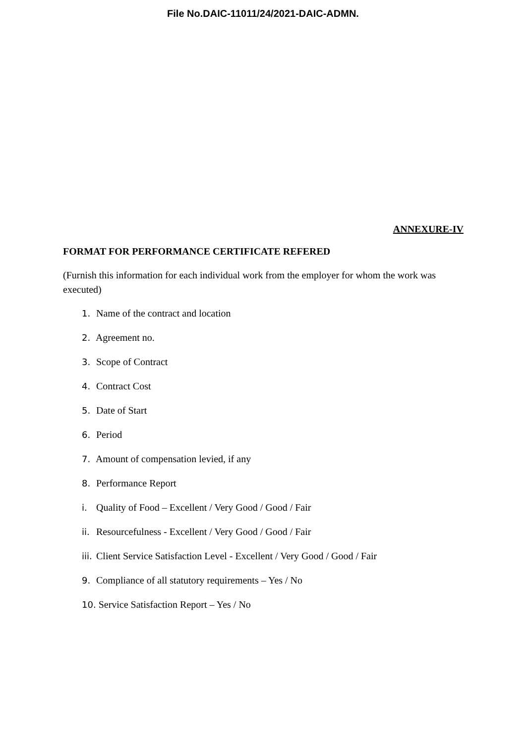File No.DAIC-11011/24/2021-DAIC-ADMN.
ANNEXURE-IV
FORMAT FOR PERFORMANCE CERTIFICATE REFERED
(Furnish this information for each individual work from the employer for whom the work was executed)
1. Name of the contract and location
2. Agreement no.
3. Scope of Contract
4. Contract Cost
5. Date of Start
6. Period
7. Amount of compensation levied, if any
8. Performance Report
i. Quality of Food – Excellent / Very Good / Good / Fair
ii. Resourcefulness - Excellent / Very Good / Good / Fair
iii. Client Service Satisfaction Level - Excellent / Very Good / Good / Fair
9. Compliance of all statutory requirements – Yes / No
10. Service Satisfaction Report – Yes / No